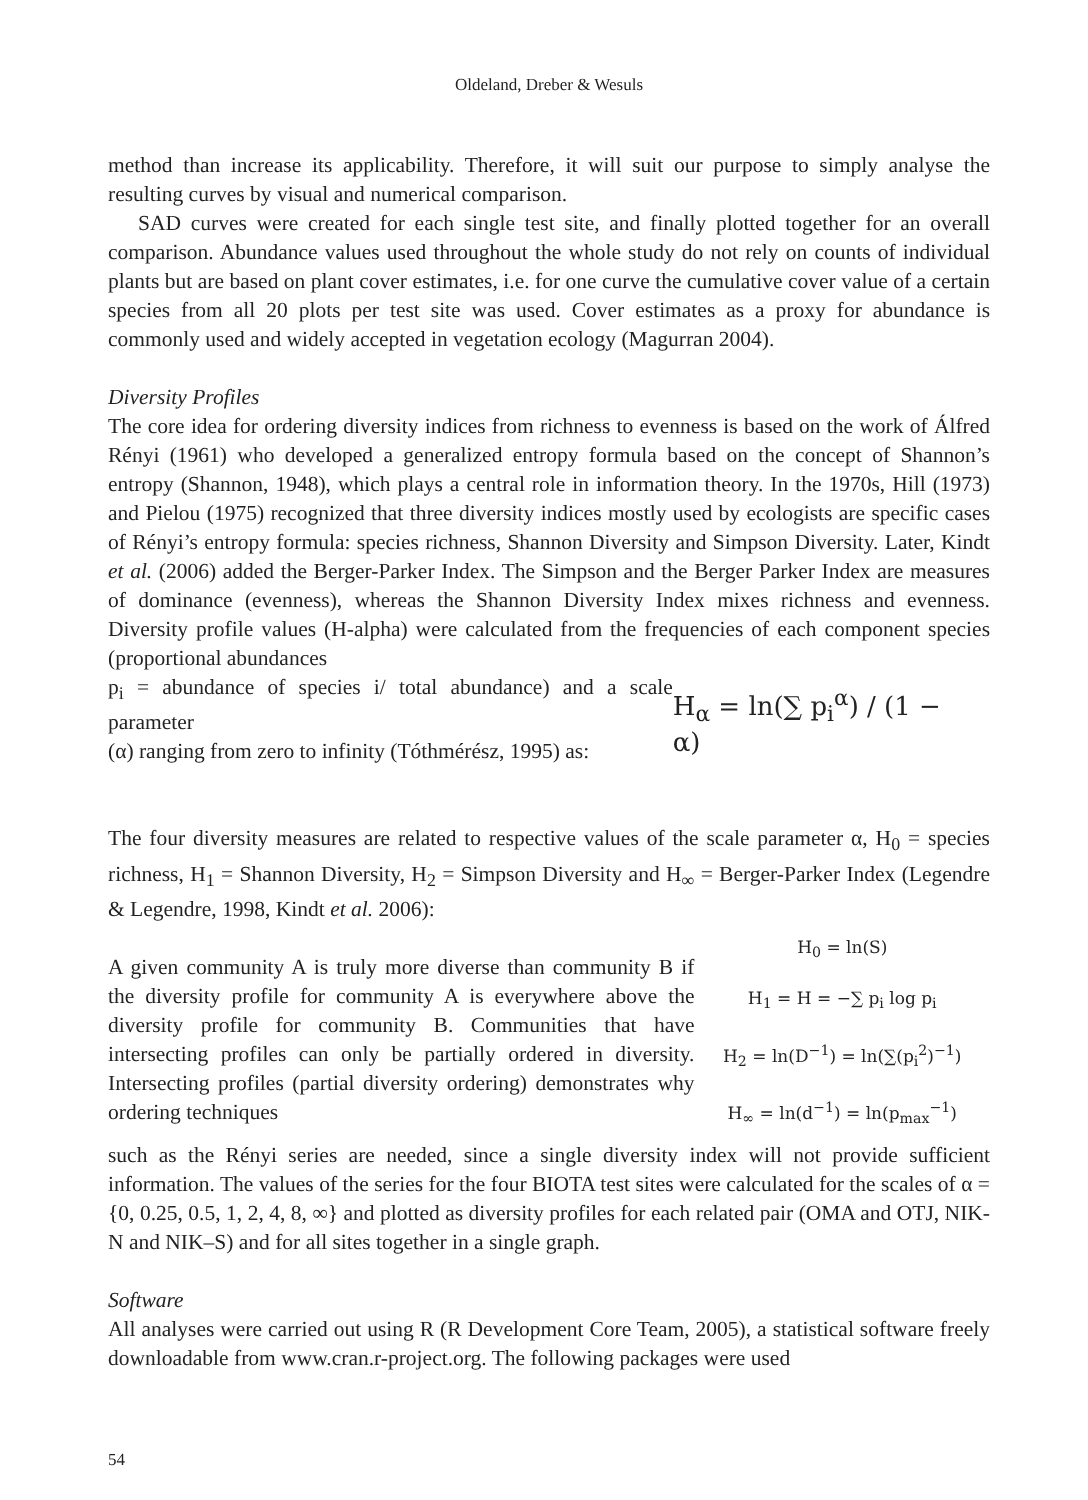Oldeland, Dreber & Wesuls
method than increase its applicability. Therefore, it will suit our purpose to simply analyse the resulting curves by visual and numerical comparison.
SAD curves were created for each single test site, and finally plotted together for an overall comparison. Abundance values used throughout the whole study do not rely on counts of individual plants but are based on plant cover estimates, i.e. for one curve the cumulative cover value of a certain species from all 20 plots per test site was used. Cover estimates as a proxy for abundance is commonly used and widely accepted in vegetation ecology (Magurran 2004).
Diversity Profiles
The core idea for ordering diversity indices from richness to evenness is based on the work of Álfred Rényi (1961) who developed a generalized entropy formula based on the concept of Shannon’s entropy (Shannon, 1948), which plays a central role in information theory. In the 1970s, Hill (1973) and Pielou (1975) recognized that three diversity indices mostly used by ecologists are specific cases of Rényi’s entropy formula: species richness, Shannon Diversity and Simpson Diversity. Later, Kindt et al. (2006) added the Berger-Parker Index. The Simpson and the Berger Parker Index are measures of dominance (evenness), whereas the Shannon Diversity Index mixes richness and evenness. Diversity profile values (H-alpha) were calculated from the frequencies of each component species (proportional abundances
p<sub>i</sub> = abundance of species i/ total abundance) and a scale parameter
(α) ranging from zero to infinity (Tóthmérész, 1995) as:
H<sub>α</sub> = ln(∑ p<sub>i</sub><sup>α</sup>) / (1 − α)
The four diversity measures are related to respective values of the scale parameter α, H<sub>0</sub> = species richness, H<sub>1</sub> = Shannon Diversity, H<sub>2</sub> = Simpson Diversity and H<sub>∞</sub> = Berger-Parker Index (Legendre & Legendre, 1998, Kindt et al. 2006):
A given community A is truly more diverse than community B if the diversity profile for community A is everywhere above the diversity profile for community B. Communities that have intersecting profiles can only be partially ordered in diversity. Intersecting profiles (partial diversity ordering) demonstrates why ordering techniques
H<sub>0</sub> = ln(S)
H<sub>1</sub> = H = −∑ p<sub>i</sub> log p<sub>i</sub>
H<sub>2</sub> = ln(D<sup>−1</sup>) = ln(∑(p<sub>i</sub><sup>2</sup>)<sup>−1</sup>)
H<sub>∞</sub> = ln(d<sup>−1</sup>) = ln(p<sub>max</sub><sup>−1</sup>)
such as the Rényi series are needed, since a single diversity index will not provide sufficient information. The values of the series for the four BIOTA test sites were calculated for the scales of α = {0, 0.25, 0.5, 1, 2, 4, 8, ∞} and plotted as diversity profiles for each related pair (OMA and OTJ, NIK-N and NIK–S) and for all sites together in a single graph.
Software
All analyses were carried out using R (R Development Core Team, 2005), a statistical software freely downloadable from www.cran.r-project.org. The following packages were used
54